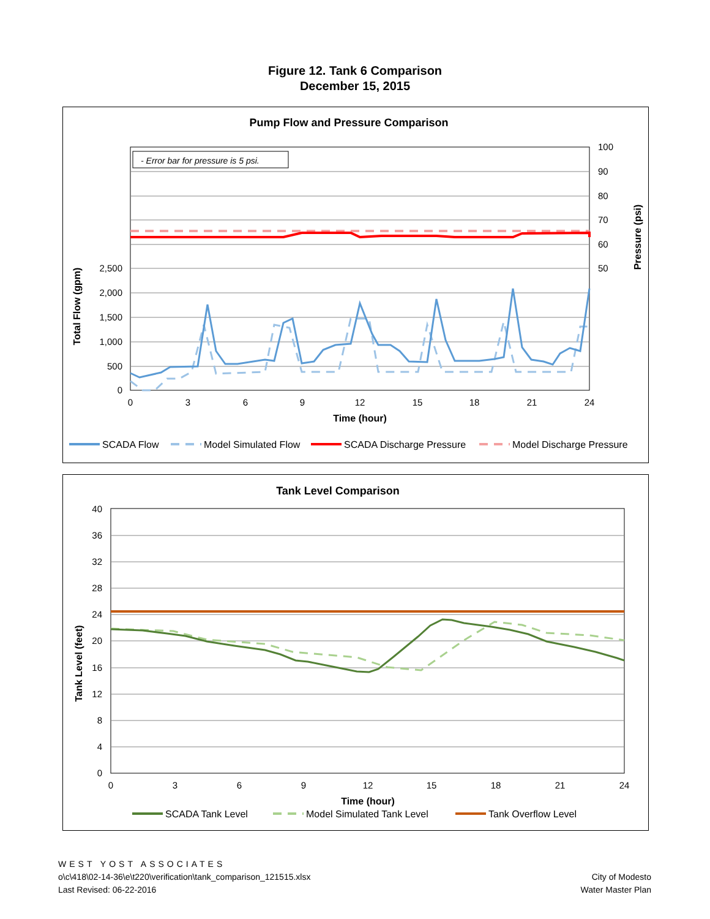Figure 12. Tank 6 Comparison
December 15, 2015
Pump Flow and Pressure Comparison
- Error bar for pressure is 5 psi.
2,500
2,000
1,500
1,000
500
0
100
90
80
70
60
50
0
3
6
9
12
15
18
21
24
Time (hour)
Total Flow (gpm)
Pressure (psi)
SCADA Flow
Model Simulated Flow
SCADA Discharge Pressure
Model Discharge Pressure
Tank Level Comparison
40
36
32
28
24
20
16
12
8
4
0
0
3
6
9
12
15
18
21
24
Time (hour)
Tank Level (feet)
SCADA Tank Level
Model Simulated Tank Level
Tank Overflow Level
WEST YOST ASSOCIATES
o\c\418\02-14-36\e\t220\verification\tank_comparison_121515.xlsx
Last Revised: 06-22-2016
City of Modesto
Water Master Plan